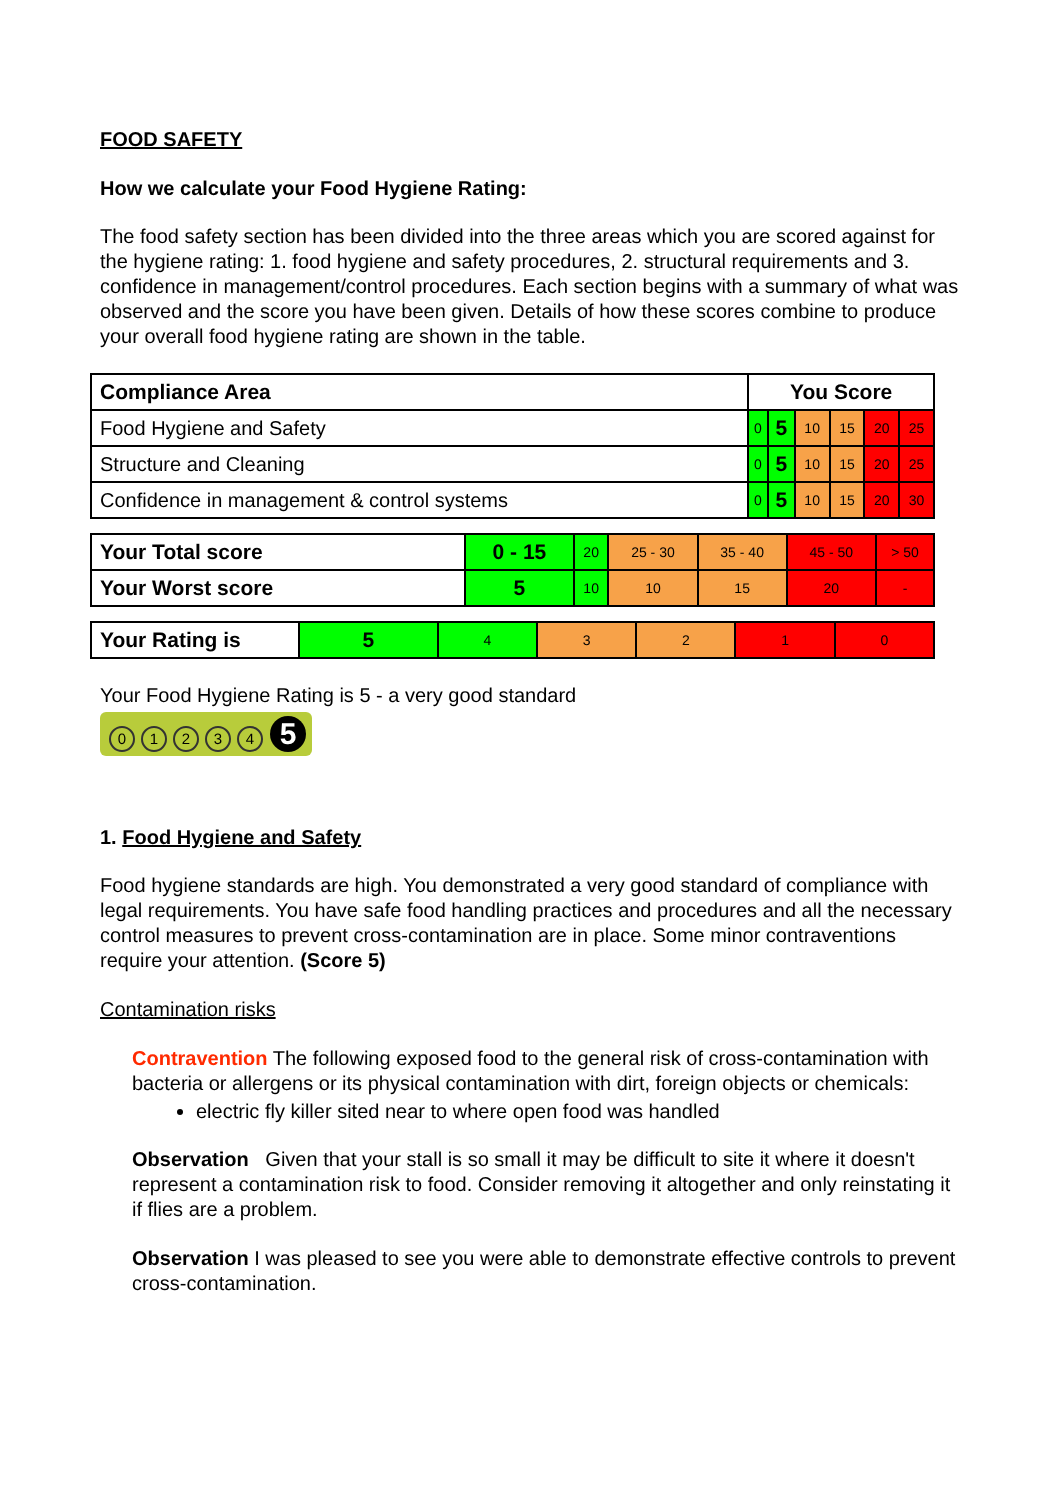FOOD SAFETY
How we calculate your Food Hygiene Rating:
The food safety section has been divided into the three areas which you are scored against for the hygiene rating: 1. food hygiene and safety procedures, 2. structural requirements and 3. confidence in management/control procedures. Each section begins with a summary of what was observed and the score you have been given. Details of how these scores combine to produce your overall food hygiene rating are shown in the table.
| Compliance Area | You Score | | | | | |
| --- | --- | --- | --- | --- | --- | --- |
| Food Hygiene and Safety | 0 | 5 | 10 | 15 | 20 | 25 |
| Structure and Cleaning | 0 | 5 | 10 | 15 | 20 | 25 |
| Confidence in management & control systems | 0 | 5 | 10 | 15 | 20 | 30 |
| Your Total score | 0 - 15 | 20 | 25 - 30 | 35 - 40 | 45 - 50 | > 50 |
| Your Worst score | 5 | 10 | 10 | 15 | 20 | - |
| Your Rating is | 5 | 4 | 3 | 2 | 1 | 0 |
Your Food Hygiene Rating is 5 - a very good standard
01234 5
1. Food Hygiene and Safety
Food hygiene standards are high. You demonstrated a very good standard of compliance with legal requirements. You have safe food handling practices and procedures and all the necessary control measures to prevent cross-contamination are in place. Some minor contraventions require your attention. (Score 5)
Contamination risks
Contravention The following exposed food to the general risk of cross-contamination with bacteria or allergens or its physical contamination with dirt, foreign objects or chemicals:
electric fly killer sited near to where open food was handled
Observation Given that your stall is so small it may be difficult to site it where it doesn't represent a contamination risk to food. Consider removing it altogether and only reinstating it if flies are a problem.
Observation I was pleased to see you were able to demonstrate effective controls to prevent cross-contamination.